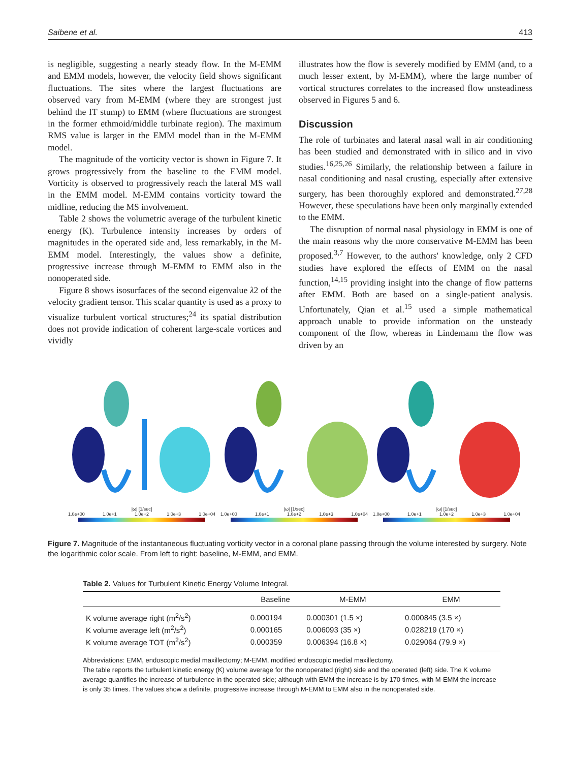Saibene et al. 413
is negligible, suggesting a nearly steady flow. In the M-EMM and EMM models, however, the velocity field shows significant fluctuations. The sites where the largest fluctuations are observed vary from M-EMM (where they are strongest just behind the IT stump) to EMM (where fluctuations are strongest in the former ethmoid/middle turbinate region). The maximum RMS value is larger in the EMM model than in the M-EMM model.
The magnitude of the vorticity vector is shown in Figure 7. It grows progressively from the baseline to the EMM model. Vorticity is observed to progressively reach the lateral MS wall in the EMM model. M-EMM contains vorticity toward the midline, reducing the MS involvement.
Table 2 shows the volumetric average of the turbulent kinetic energy (K). Turbulence intensity increases by orders of magnitudes in the operated side and, less remarkably, in the M-EMM model. Interestingly, the values show a definite, progressive increase through M-EMM to EMM also in the nonoperated side.
Figure 8 shows isosurfaces of the second eigenvalue λ2 of the velocity gradient tensor. This scalar quantity is used as a proxy to visualize turbulent vortical structures;<sup>24</sup> its spatial distribution does not provide indication of coherent large-scale vortices and vividly
illustrates how the flow is severely modified by EMM (and, to a much lesser extent, by M-EMM), where the large number of vortical structures correlates to the increased flow unsteadiness observed in Figures 5 and 6.
Discussion
The role of turbinates and lateral nasal wall in air conditioning has been studied and demonstrated with in silico and in vivo studies.<sup>16,25,26</sup> Similarly, the relationship between a failure in nasal conditioning and nasal crusting, especially after extensive surgery, has been thoroughly explored and demonstrated.<sup>27,28</sup> However, these speculations have been only marginally extended to the EMM.
The disruption of normal nasal physiology in EMM is one of the main reasons why the more conservative M-EMM has been proposed.<sup>3,7</sup> However, to the authors' knowledge, only 2 CFD studies have explored the effects of EMM on the nasal function,<sup>14,15</sup> providing insight into the change of flow patterns after EMM. Both are based on a single-patient analysis. Unfortunately, Qian et al.<sup>15</sup> used a simple mathematical approach unable to provide information on the unsteady component of the flow, whereas in Lindemann the flow was driven by an
|ω| [1/sec]
1.0e+00 1.0e+1 1.0e+2 1.0e+3 1.0e+04
|ω| [1/sec]
1.0e+00 1.0e+1 1.0e+2 1.0e+3 1.0e+04
|ω| [1/sec]
1.0e+00 1.0e+1 1.0e+2 1.0e+3 1.0e+04
Figure 7. Magnitude of the instantaneous fluctuating vorticity vector in a coronal plane passing through the volume interested by surgery. Note the logarithmic color scale. From left to right: baseline, M-EMM, and EMM.
Table 2. Values for Turbulent Kinetic Energy Volume Integral.
| | Baseline | M-EMM | EMM |
| --- | --- | --- | --- |
| K volume average right (m<sup>2</sup>/s<sup>2</sup>) | 0.000194 | 0.000301 (1.5 ×) | 0.000845 (3.5 ×) |
| K volume average left (m<sup>2</sup>/s<sup>2</sup>) | 0.000165 | 0.006093 (35 ×) | 0.028219 (170 ×) |
| K volume average TOT (m<sup>2</sup>/s<sup>2</sup>) | 0.000359 | 0.006394 (16.8 ×) | 0.029064 (79.9 ×) |
Abbreviations: EMM, endoscopic medial maxillectomy; M-EMM, modified endoscopic medial maxillectomy.
The table reports the turbulent kinetic energy (K) volume average for the nonoperated (right) side and the operated (left) side. The K volume average quantifies the increase of turbulence in the operated side; although with EMM the increase is by 170 times, with M-EMM the increase is only 35 times. The values show a definite, progressive increase through M-EMM to EMM also in the nonoperated side.